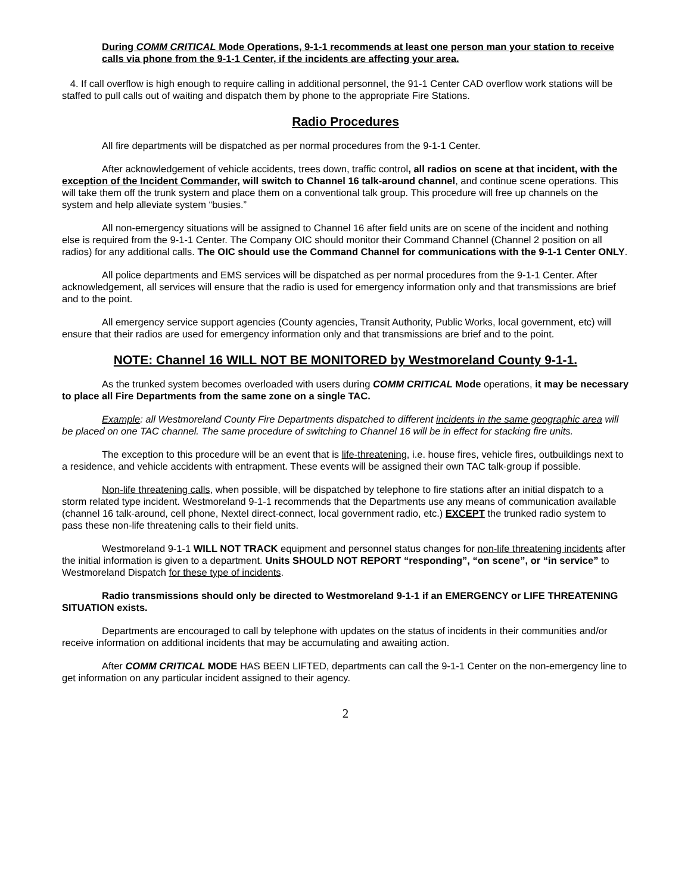During COMM CRITICAL Mode Operations, 9-1-1 recommends at least one person man your station to receive calls via phone from the 9-1-1 Center, if the incidents are affecting your area.
4. If call overflow is high enough to require calling in additional personnel, the 91-1 Center CAD overflow work stations will be staffed to pull calls out of waiting and dispatch them by phone to the appropriate Fire Stations.
Radio Procedures
All fire departments will be dispatched as per normal procedures from the 9-1-1 Center.
After acknowledgement of vehicle accidents, trees down, traffic control, all radios on scene at that incident, with the exception of the Incident Commander, will switch to Channel 16 talk-around channel, and continue scene operations. This will take them off the trunk system and place them on a conventional talk group. This procedure will free up channels on the system and help alleviate system “busies.”
All non-emergency situations will be assigned to Channel 16 after field units are on scene of the incident and nothing else is required from the 9-1-1 Center. The Company OIC should monitor their Command Channel (Channel 2 position on all radios) for any additional calls. The OIC should use the Command Channel for communications with the 9-1-1 Center ONLY.
All police departments and EMS services will be dispatched as per normal procedures from the 9-1-1 Center. After acknowledgement, all services will ensure that the radio is used for emergency information only and that transmissions are brief and to the point.
All emergency service support agencies (County agencies, Transit Authority, Public Works, local government, etc) will ensure that their radios are used for emergency information only and that transmissions are brief and to the point.
NOTE: Channel 16 WILL NOT BE MONITORED by Westmoreland County 9-1-1.
As the trunked system becomes overloaded with users during COMM CRITICAL Mode operations, it may be necessary to place all Fire Departments from the same zone on a single TAC.
Example: all Westmoreland County Fire Departments dispatched to different incidents in the same geographic area will be placed on one TAC channel. The same procedure of switching to Channel 16 will be in effect for stacking fire units.
The exception to this procedure will be an event that is life-threatening, i.e. house fires, vehicle fires, outbuildings next to a residence, and vehicle accidents with entrapment. These events will be assigned their own TAC talk-group if possible.
Non-life threatening calls, when possible, will be dispatched by telephone to fire stations after an initial dispatch to a storm related type incident. Westmoreland 9-1-1 recommends that the Departments use any means of communication available (channel 16 talk-around, cell phone, Nextel direct-connect, local government radio, etc.) EXCEPT the trunked radio system to pass these non-life threatening calls to their field units.
Westmoreland 9-1-1 WILL NOT TRACK equipment and personnel status changes for non-life threatening incidents after the initial information is given to a department. Units SHOULD NOT REPORT “responding”, “on scene”, or “in service” to Westmoreland Dispatch for these type of incidents.
Radio transmissions should only be directed to Westmoreland 9-1-1 if an EMERGENCY or LIFE THREATENING SITUATION exists.
Departments are encouraged to call by telephone with updates on the status of incidents in their communities and/or receive information on additional incidents that may be accumulating and awaiting action.
After COMM CRITICAL MODE HAS BEEN LIFTED, departments can call the 9-1-1 Center on the non-emergency line to get information on any particular incident assigned to their agency.
2